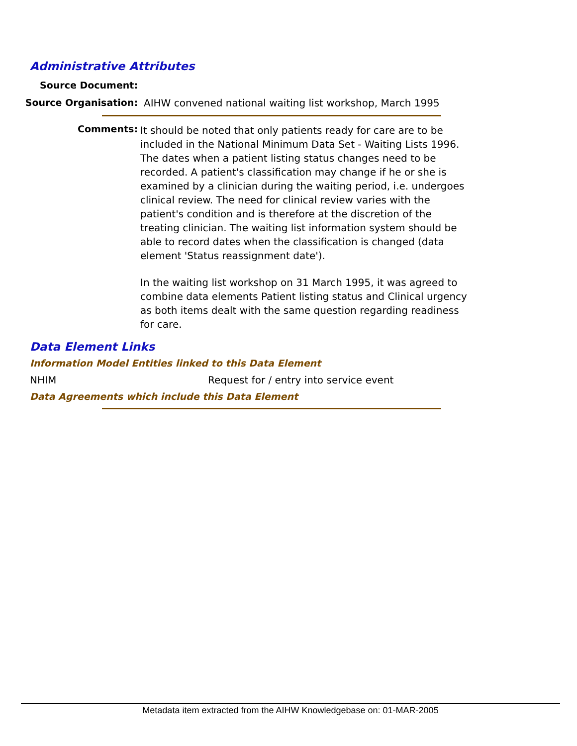Administrative Attributes
Source Document:
Source Organisation: AIHW convened national waiting list workshop, March 1995
Comments:
It should be noted that only patients ready for care are to be included in the National Minimum Data Set - Waiting Lists 1996. The dates when a patient listing status changes need to be recorded. A patient's classification may change if he or she is examined by a clinician during the waiting period, i.e. undergoes clinical review. The need for clinical review varies with the patient's condition and is therefore at the discretion of the treating clinician. The waiting list information system should be able to record dates when the classification is changed (data element 'Status reassignment date').
In the waiting list workshop on 31 March 1995, it was agreed to combine data elements Patient listing status and Clinical urgency as both items dealt with the same question regarding readiness for care.
Data Element Links
Information Model Entities linked to this Data Element
NHIM Request for / entry into service event
Data Agreements which include this Data Element
Metadata item extracted from the AIHW Knowledgebase on: 01-MAR-2005